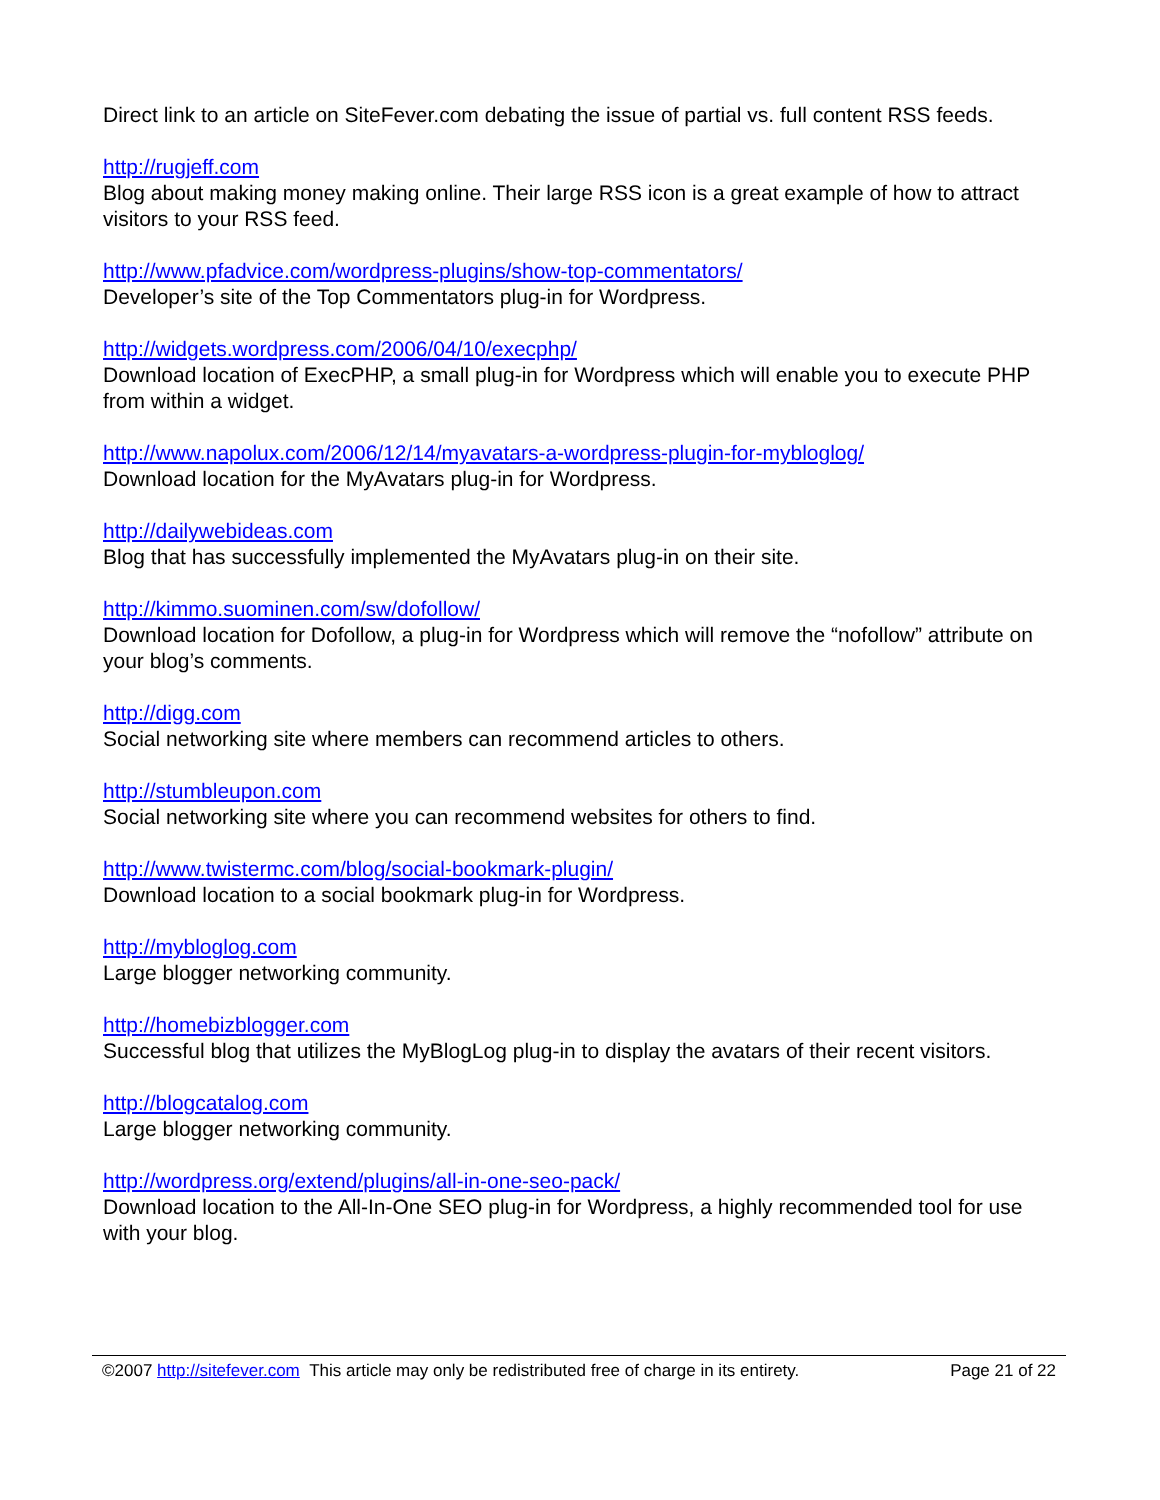Direct link to an article on SiteFever.com debating the issue of partial vs. full content RSS feeds.
http://rugjeff.com
Blog about making money making online. Their large RSS icon is a great example of how to attract visitors to your RSS feed.
http://www.pfadvice.com/wordpress-plugins/show-top-commentators/
Developer’s site of the Top Commentators plug-in for Wordpress.
http://widgets.wordpress.com/2006/04/10/execphp/
Download location of ExecPHP, a small plug-in for Wordpress which will enable you to execute PHP from within a widget.
http://www.napolux.com/2006/12/14/myavatars-a-wordpress-plugin-for-mybloglog/
Download location for the MyAvatars plug-in for Wordpress.
http://dailywebideas.com
Blog that has successfully implemented the MyAvatars plug-in on their site.
http://kimmo.suominen.com/sw/dofollow/
Download location for Dofollow, a plug-in for Wordpress which will remove the “nofollow” attribute on your blog’s comments.
http://digg.com
Social networking site where members can recommend articles to others.
http://stumbleupon.com
Social networking site where you can recommend websites for others to find.
http://www.twistermc.com/blog/social-bookmark-plugin/
Download location to a social bookmark plug-in for Wordpress.
http://mybloglog.com
Large blogger networking community.
http://homebizblogger.com
Successful blog that utilizes the MyBlogLog plug-in to display the avatars of their recent visitors.
http://blogcatalog.com
Large blogger networking community.
http://wordpress.org/extend/plugins/all-in-one-seo-pack/
Download location to the All-In-One SEO plug-in for Wordpress, a highly recommended tool for use with your blog.
©2007 http://sitefever.com This article may only be redistributed free of charge in its entirety. Page 21 of 22